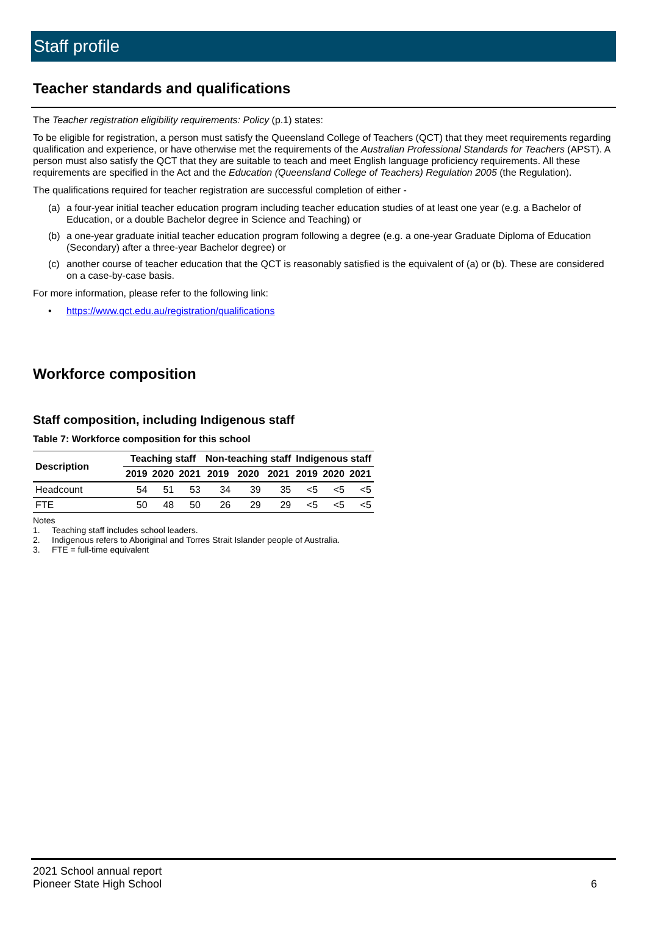Staff profile
Teacher standards and qualifications
The Teacher registration eligibility requirements: Policy (p.1) states:
To be eligible for registration, a person must satisfy the Queensland College of Teachers (QCT) that they meet requirements regarding qualification and experience, or have otherwise met the requirements of the Australian Professional Standards for Teachers (APST). A person must also satisfy the QCT that they are suitable to teach and meet English language proficiency requirements. All these requirements are specified in the Act and the Education (Queensland College of Teachers) Regulation 2005 (the Regulation).
The qualifications required for teacher registration are successful completion of either -
(a) a four-year initial teacher education program including teacher education studies of at least one year (e.g. a Bachelor of Education, or a double Bachelor degree in Science and Teaching) or
(b) a one-year graduate initial teacher education program following a degree (e.g. a one-year Graduate Diploma of Education (Secondary) after a three-year Bachelor degree) or
(c) another course of teacher education that the QCT is reasonably satisfied is the equivalent of (a) or (b). These are considered on a case-by-case basis.
For more information, please refer to the following link:
• https://www.qct.edu.au/registration/qualifications
Workforce composition
Staff composition, including Indigenous staff
Table 7: Workforce composition for this school
| Description | Teaching staff | | | Non-teaching staff | | | Indigenous staff | | |
| --- | --- | --- | --- | --- | --- | --- | --- | --- | --- |
| | 2019 | 2020 | 2021 | 2019 | 2020 | 2021 | 2019 | 2020 | 2021 |
| Headcount | 54 | 51 | 53 | 34 | 39 | 35 | <5 | <5 | <5 |
| FTE | 50 | 48 | 50 | 26 | 29 | 29 | <5 | <5 | <5 |
Notes
1. Teaching staff includes school leaders.
2. Indigenous refers to Aboriginal and Torres Strait Islander people of Australia.
3. FTE = full-time equivalent
2021 School annual report
Pioneer State High School
6